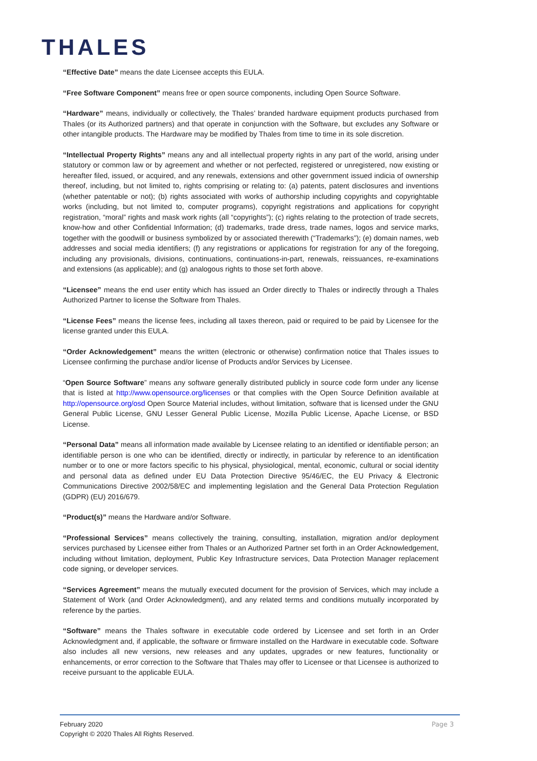THALES
“Effective Date” means the date Licensee accepts this EULA.
“Free Software Component” means free or open source components, including Open Source Software.
“Hardware” means, individually or collectively, the Thales’ branded hardware equipment products purchased from Thales (or its Authorized partners) and that operate in conjunction with the Software, but excludes any Software or other intangible products. The Hardware may be modified by Thales from time to time in its sole discretion.
“Intellectual Property Rights” means any and all intellectual property rights in any part of the world, arising under statutory or common law or by agreement and whether or not perfected, registered or unregistered, now existing or hereafter filed, issued, or acquired, and any renewals, extensions and other government issued indicia of ownership thereof, including, but not limited to, rights comprising or relating to: (a) patents, patent disclosures and inventions (whether patentable or not); (b) rights associated with works of authorship including copyrights and copyrightable works (including, but not limited to, computer programs), copyright registrations and applications for copyright registration, “moral” rights and mask work rights (all “copyrights”); (c) rights relating to the protection of trade secrets, know-how and other Confidential Information; (d) trademarks, trade dress, trade names, logos and service marks, together with the goodwill or business symbolized by or associated therewith (“Trademarks”); (e) domain names, web addresses and social media identifiers; (f) any registrations or applications for registration for any of the foregoing, including any provisionals, divisions, continuations, continuations-in-part, renewals, reissuances, re-examinations and extensions (as applicable); and (g) analogous rights to those set forth above.
“Licensee” means the end user entity which has issued an Order directly to Thales or indirectly through a Thales Authorized Partner to license the Software from Thales.
“License Fees” means the license fees, including all taxes thereon, paid or required to be paid by Licensee for the license granted under this EULA.
“Order Acknowledgement” means the written (electronic or otherwise) confirmation notice that Thales issues to Licensee confirming the purchase and/or license of Products and/or Services by Licensee.
“Open Source Software” means any software generally distributed publicly in source code form under any license that is listed at http://www.opensource.org/licenses or that complies with the Open Source Definition available at http://opensource.org/osd Open Source Material includes, without limitation, software that is licensed under the GNU General Public License, GNU Lesser General Public License, Mozilla Public License, Apache License, or BSD License.
“Personal Data” means all information made available by Licensee relating to an identified or identifiable person; an identifiable person is one who can be identified, directly or indirectly, in particular by reference to an identification number or to one or more factors specific to his physical, physiological, mental, economic, cultural or social identity and personal data as defined under EU Data Protection Directive 95/46/EC, the EU Privacy & Electronic Communications Directive 2002/58/EC and implementing legislation and the General Data Protection Regulation (GDPR) (EU) 2016/679.
“Product(s)” means the Hardware and/or Software.
“Professional Services” means collectively the training, consulting, installation, migration and/or deployment services purchased by Licensee either from Thales or an Authorized Partner set forth in an Order Acknowledgement, including without limitation, deployment, Public Key Infrastructure services, Data Protection Manager replacement code signing, or developer services.
“Services Agreement” means the mutually executed document for the provision of Services, which may include a Statement of Work (and Order Acknowledgment), and any related terms and conditions mutually incorporated by reference by the parties.
“Software” means the Thales software in executable code ordered by Licensee and set forth in an Order Acknowledgment and, if applicable, the software or firmware installed on the Hardware in executable code. Software also includes all new versions, new releases and any updates, upgrades or new features, functionality or enhancements, or error correction to the Software that Thales may offer to Licensee or that Licensee is authorized to receive pursuant to the applicable EULA.
Page 3 February 2020
Copyright © 2020 Thales All Rights Reserved.